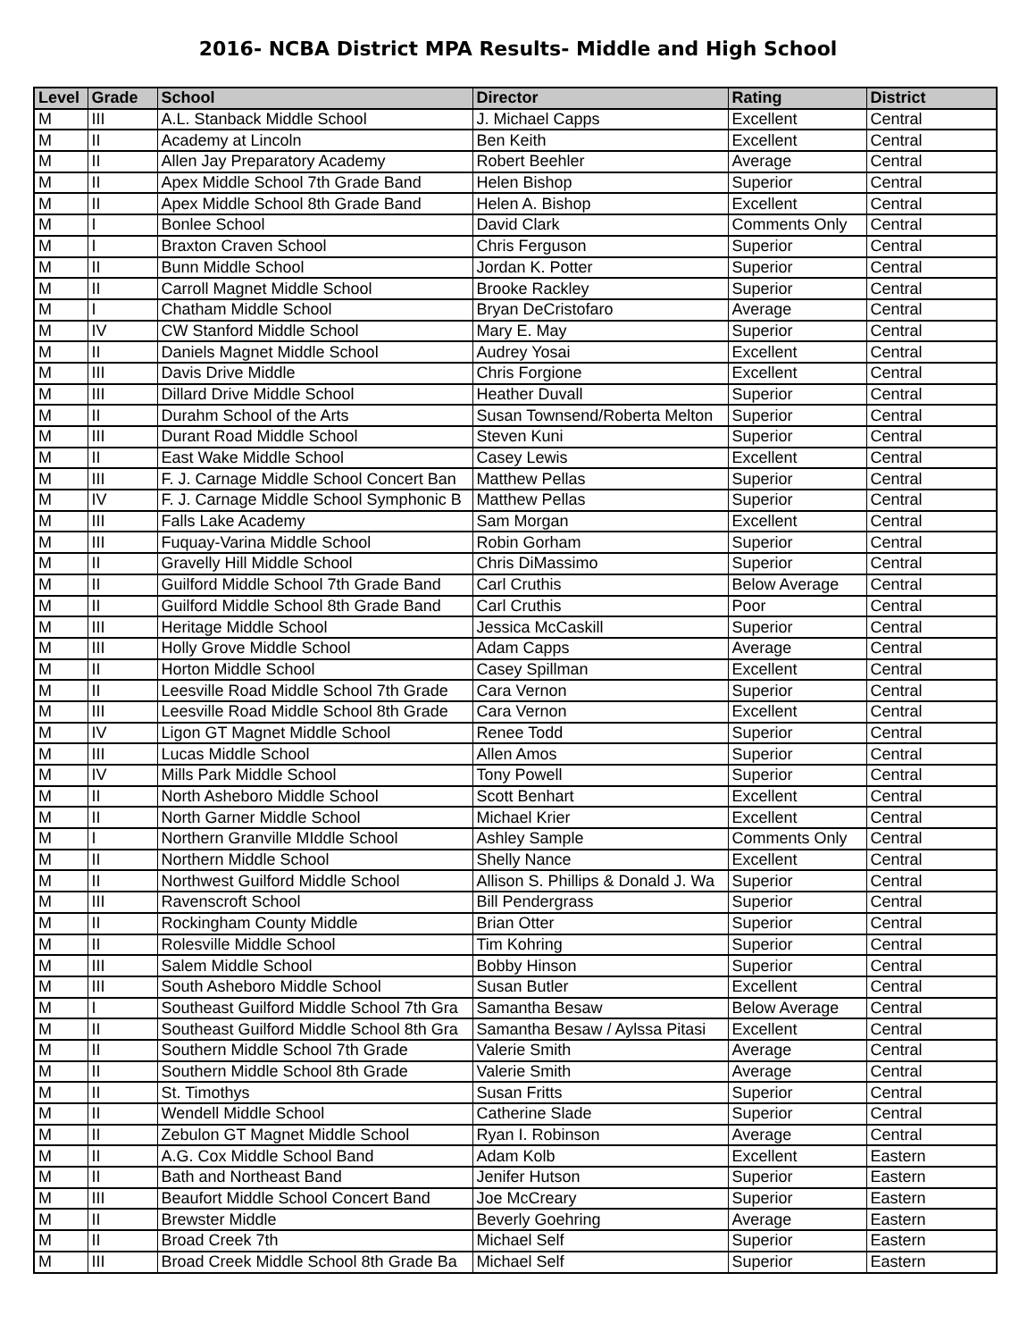2016- NCBA District MPA Results- Middle and High School
| Level | Grade | School | Director | Rating | District |
| --- | --- | --- | --- | --- | --- |
| M | III | A.L. Stanback Middle School | J. Michael Capps | Excellent | Central |
| M | II | Academy at Lincoln | Ben Keith | Excellent | Central |
| M | II | Allen Jay Preparatory Academy | Robert Beehler | Average | Central |
| M | II | Apex Middle School 7th Grade Band | Helen Bishop | Superior | Central |
| M | II | Apex Middle School 8th Grade Band | Helen A. Bishop | Excellent | Central |
| M | I | Bonlee School | David Clark | Comments Only | Central |
| M | I | Braxton Craven School | Chris Ferguson | Superior | Central |
| M | II | Bunn Middle School | Jordan K. Potter | Superior | Central |
| M | II | Carroll Magnet Middle School | Brooke Rackley | Superior | Central |
| M | I | Chatham Middle School | Bryan DeCristofaro | Average | Central |
| M | IV | CW Stanford Middle School | Mary E. May | Superior | Central |
| M | II | Daniels Magnet Middle School | Audrey Yosai | Excellent | Central |
| M | III | Davis Drive Middle | Chris Forgione | Excellent | Central |
| M | III | Dillard Drive Middle School | Heather Duvall | Superior | Central |
| M | II | Durahm School of the Arts | Susan Townsend/Roberta Melton | Superior | Central |
| M | III | Durant Road Middle School | Steven Kuni | Superior | Central |
| M | II | East Wake Middle School | Casey Lewis | Excellent | Central |
| M | III | F. J. Carnage Middle School Concert Ban | Matthew Pellas | Superior | Central |
| M | IV | F. J. Carnage Middle School Symphonic B | Matthew Pellas | Superior | Central |
| M | III | Falls Lake Academy | Sam Morgan | Excellent | Central |
| M | III | Fuquay-Varina Middle School | Robin Gorham | Superior | Central |
| M | II | Gravelly Hill Middle School | Chris DiMassimo | Superior | Central |
| M | II | Guilford Middle School 7th Grade Band | Carl Cruthis | Below Average | Central |
| M | II | Guilford Middle School 8th Grade Band | Carl Cruthis | Poor | Central |
| M | III | Heritage Middle School | Jessica McCaskill | Superior | Central |
| M | III | Holly Grove Middle School | Adam Capps | Average | Central |
| M | II | Horton Middle School | Casey Spillman | Excellent | Central |
| M | II | Leesville Road Middle School 7th Grade | Cara Vernon | Superior | Central |
| M | III | Leesville Road Middle School 8th Grade | Cara Vernon | Excellent | Central |
| M | IV | Ligon GT Magnet Middle School | Renee Todd | Superior | Central |
| M | III | Lucas Middle School | Allen Amos | Superior | Central |
| M | IV | Mills Park Middle School | Tony Powell | Superior | Central |
| M | II | North Asheboro Middle School | Scott Benhart | Excellent | Central |
| M | II | North Garner Middle School | Michael Krier | Excellent | Central |
| M | I | Northern Granville MIddle School | Ashley Sample | Comments Only | Central |
| M | II | Northern Middle School | Shelly Nance | Excellent | Central |
| M | II | Northwest Guilford Middle School | Allison S. Phillips & Donald J. Wa | Superior | Central |
| M | III | Ravenscroft School | Bill Pendergrass | Superior | Central |
| M | II | Rockingham County Middle | Brian Otter | Superior | Central |
| M | II | Rolesville Middle School | Tim Kohring | Superior | Central |
| M | III | Salem Middle School | Bobby Hinson | Superior | Central |
| M | III | South Asheboro Middle School | Susan Butler | Excellent | Central |
| M | I | Southeast Guilford Middle School 7th Gra | Samantha Besaw | Below Average | Central |
| M | II | Southeast Guilford Middle School 8th Gra | Samantha Besaw / Aylssa Pitasi | Excellent | Central |
| M | II | Southern Middle School 7th Grade | Valerie Smith | Average | Central |
| M | II | Southern Middle School 8th Grade | Valerie Smith | Average | Central |
| M | II | St. Timothys | Susan Fritts | Superior | Central |
| M | II | Wendell Middle School | Catherine Slade | Superior | Central |
| M | II | Zebulon GT Magnet Middle School | Ryan I. Robinson | Average | Central |
| M | II | A.G. Cox Middle School Band | Adam Kolb | Excellent | Eastern |
| M | II | Bath and Northeast Band | Jenifer Hutson | Superior | Eastern |
| M | III | Beaufort Middle School Concert Band | Joe McCreary | Superior | Eastern |
| M | II | Brewster Middle | Beverly Goehring | Average | Eastern |
| M | II | Broad Creek 7th | Michael Self | Superior | Eastern |
| M | III | Broad Creek Middle School 8th Grade Ba | Michael Self | Superior | Eastern |